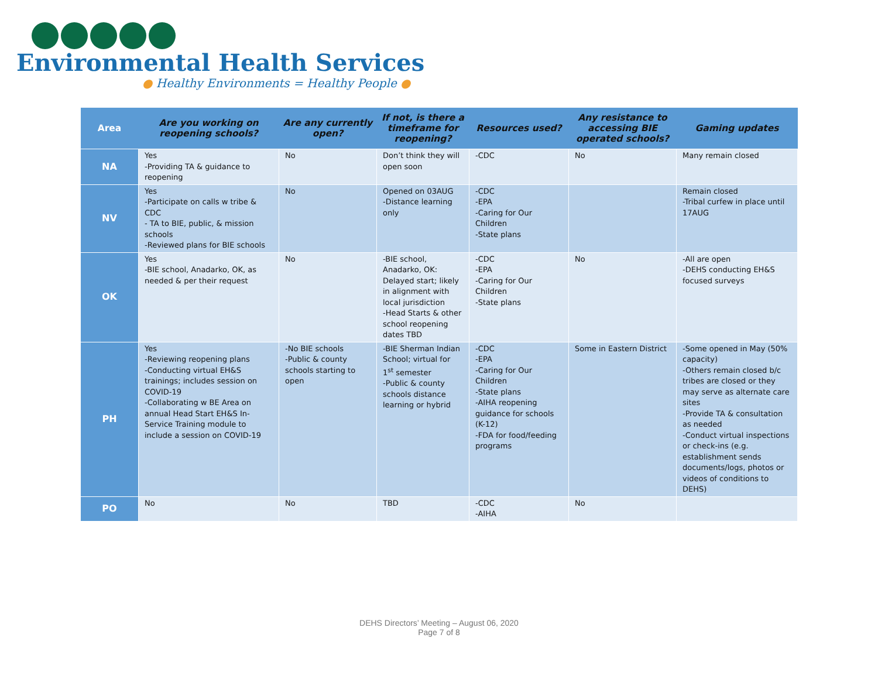Environmental Health Services
● Healthy Environments = Healthy People ●
| Area | Are you working on reopening schools? | Are any currently open? | If not, is there a timeframe for reopening? | Resources used? | Any resistance to accessing BIE operated schools? | Gaming updates |
| --- | --- | --- | --- | --- | --- | --- |
| NA | Yes -Providing TA & guidance to reopening | No | Don’t think they will open soon | -CDC | No | Many remain closed |
| NV | Yes -Participate on calls w tribe & CDC - TA to BIE, public, & mission schools -Reviewed plans for BIE schools | No | Opened on 03AUG -Distance learning only | -CDC -EPA -Caring for Our Children -State plans | | Remain closed -Tribal curfew in place until 17AUG |
| OK | Yes -BIE school, Anadarko, OK, as needed & per their request | No | -BIE school, Anadarko, OK: Delayed start; likely in alignment with local jurisdiction -Head Starts & other school reopening dates TBD | -CDC -EPA -Caring for Our Children -State plans | No | -All are open -DEHS conducting EH&S focused surveys |
| PH | Yes -Reviewing reopening plans -Conducting virtual EH&S trainings; includes session on COVID-19 -Collaborating w BE Area on annual Head Start EH&S In-Service Training module to include a session on COVID-19 | -No BIE schools -Public & county schools starting to open | -BIE Sherman Indian School; virtual for 1<sup>st</sup> semester -Public & county schools distance learning or hybrid | -CDC -EPA -Caring for Our Children -State plans -AIHA reopening guidance for schools (K-12) -FDA for food/feeding programs | Some in Eastern District | -Some opened in May (50% capacity) -Others remain closed b/c tribes are closed or they may serve as alternate care sites -Provide TA & consultation as needed -Conduct virtual inspections or check-ins (e.g. establishment sends documents/logs, photos or videos of conditions to DEHS) |
| PO | No | No | TBD | -CDC -AIHA | No | |
DEHS Directors’ Meeting – August 06, 2020
Page 7 of 8